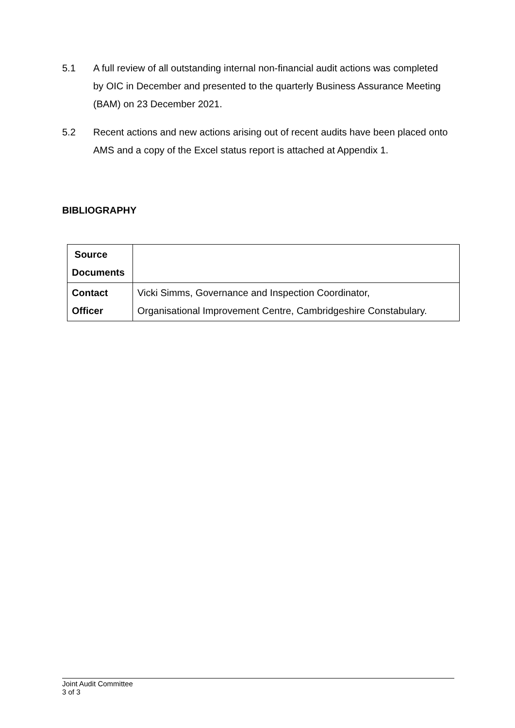5.1 A full review of all outstanding internal non-financial audit actions was completed by OIC in December and presented to the quarterly Business Assurance Meeting (BAM) on 23 December 2021.
5.2 Recent actions and new actions arising out of recent audits have been placed onto AMS and a copy of the Excel status report is attached at Appendix 1.
BIBLIOGRAPHY
| Source Documents | |
| Contact Officer | Vicki Simms, Governance and Inspection Coordinator, Organisational Improvement Centre, Cambridgeshire Constabulary. |
Joint Audit Committee
3 of 3